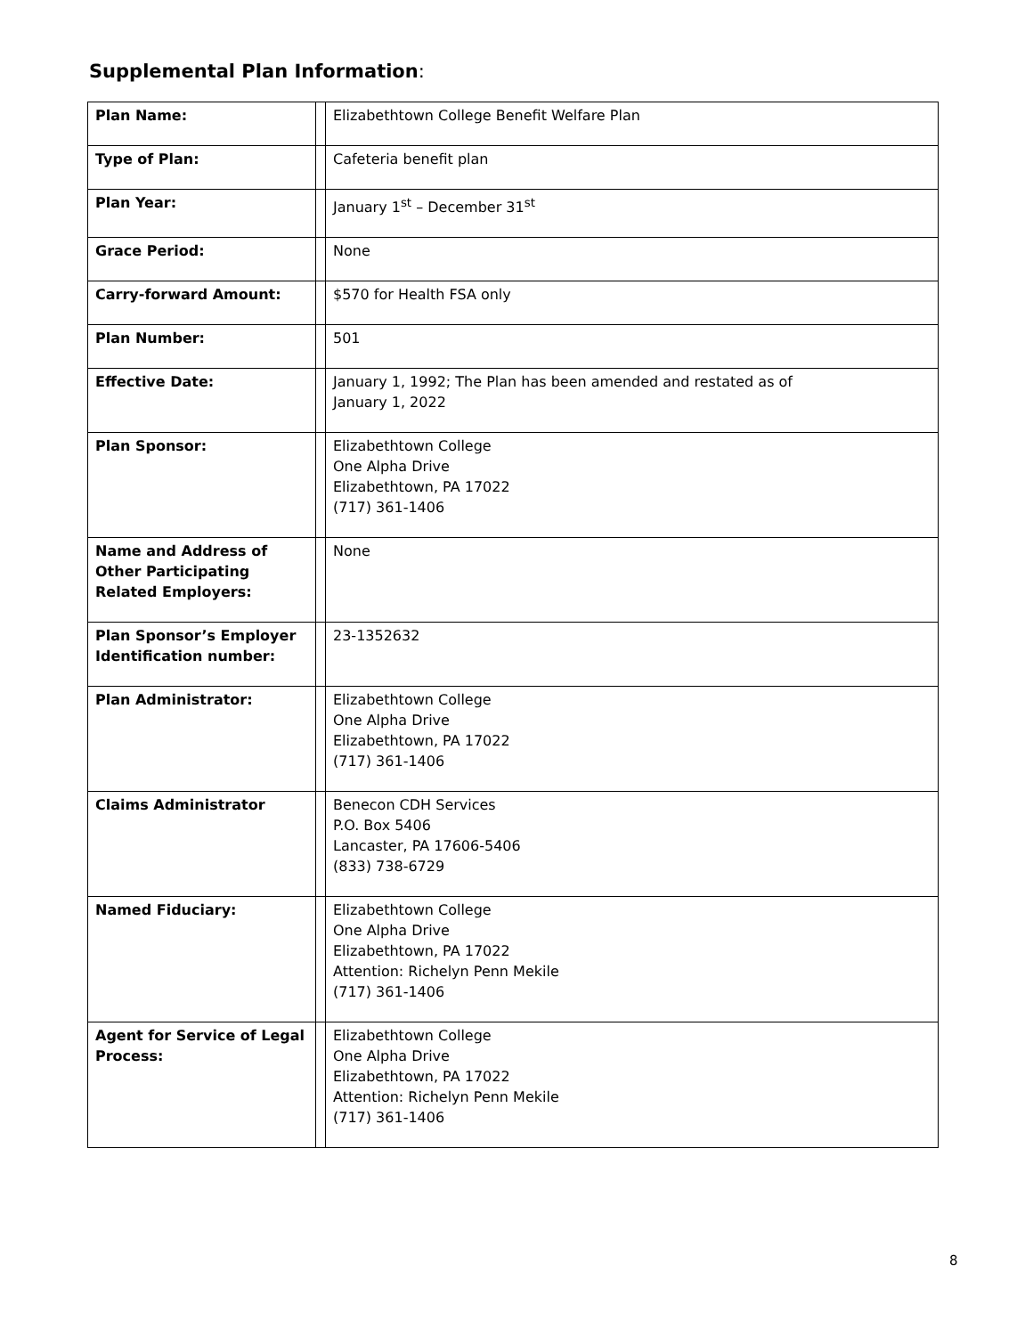Supplemental Plan Information:
| Plan Name: | | Elizabethtown College Benefit Welfare Plan |
| Type of Plan: | | Cafeteria benefit plan |
| Plan Year: | | January 1<sup>st</sup> – December 31<sup>st</sup> |
| Grace Period: | | None |
| Carry-forward Amount: | | $570 for Health FSA only |
| Plan Number: | | 501 |
| Effective Date: | | January 1, 1992; The Plan has been amended and restated as of January 1, 2022 |
| Plan Sponsor: | | Elizabethtown College One Alpha Drive Elizabethtown, PA 17022 (717) 361-1406 |
| Name and Address of Other Participating Related Employers: | | None |
| Plan Sponsor’s Employer Identification number: | | 23-1352632 |
| Plan Administrator: | | Elizabethtown College One Alpha Drive Elizabethtown, PA 17022 (717) 361-1406 |
| Claims Administrator | | Benecon CDH Services P.O. Box 5406 Lancaster, PA 17606-5406 (833) 738-6729 |
| Named Fiduciary: | | Elizabethtown College One Alpha Drive Elizabethtown, PA 17022 Attention: Richelyn Penn Mekile (717) 361-1406 |
| Agent for Service of Legal Process: | | Elizabethtown College One Alpha Drive Elizabethtown, PA 17022 Attention: Richelyn Penn Mekile (717) 361-1406 |
8